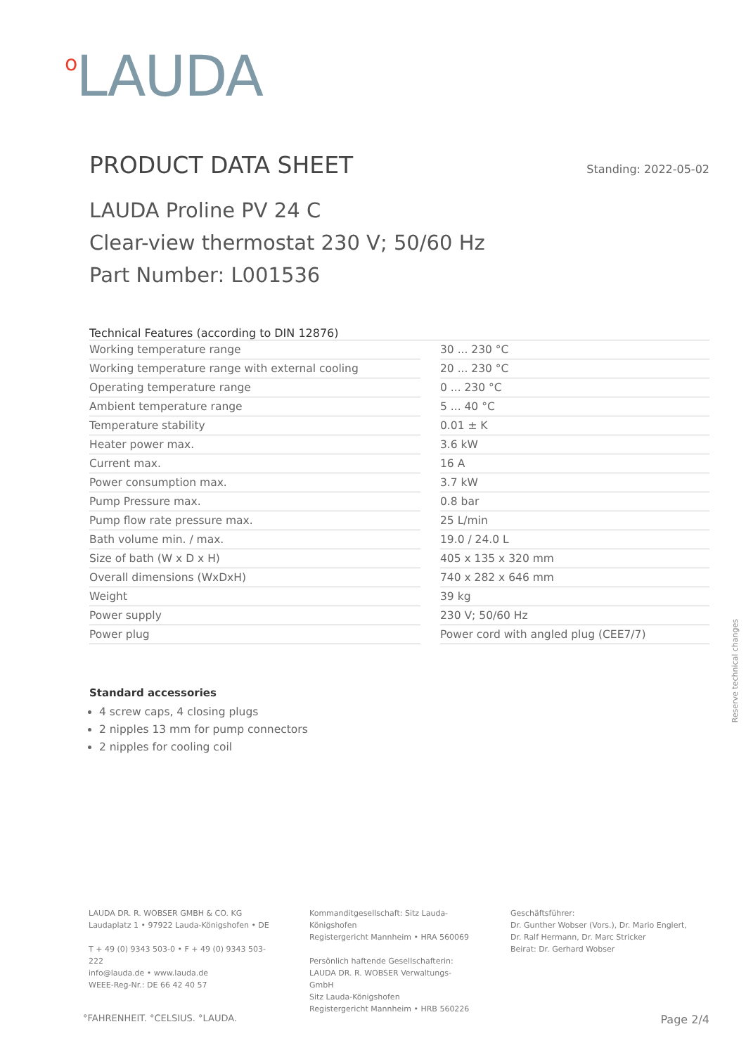<sup>o</sup> LAUDA
PRODUCT DATA SHEET
Standing: 2022-05-02
LAUDA Proline PV 24 C
Clear-view thermostat 230 V; 50/60 Hz
Part Number: L001536
Technical Features (according to DIN 12876)
| Working temperature range | | 30 ... 230 °C |
| Working temperature range with external cooling | | 20 ... 230 °C |
| Operating temperature range | | 0 ... 230 °C |
| Ambient temperature range | | 5 ... 40 °C |
| Temperature stability | | 0.01 ± K |
| Heater power max. | | 3.6 kW |
| Current max. | | 16 A |
| Power consumption max. | | 3.7 kW |
| Pump Pressure max. | | 0.8 bar |
| Pump flow rate pressure max. | | 25 L/min |
| Bath volume min. / max. | | 19.0 / 24.0 L |
| Size of bath (W x D x H) | | 405 x 135 x 320 mm |
| Overall dimensions (WxDxH) | | 740 x 282 x 646 mm |
| Weight | | 39 kg |
| Power supply | | 230 V; 50/60 Hz |
| Power plug | | Power cord with angled plug (CEE7/7) |
Standard accessories
4 screw caps, 4 closing plugs
2 nipples 13 mm for pump connectors
2 nipples for cooling coil
Reserve technical changes
LAUDA DR. R. WOBSER GMBH & CO. KG
Laudaplatz 1 • 97922 Lauda-Königshofen • DE
T + 49 (0) 9343 503-0 • F + 49 (0) 9343 503-222
info@lauda.de • www.lauda.de
WEEE-Reg-Nr.: DE 66 42 40 57
Kommanditgesellschaft: Sitz Lauda-Königshofen
Registergericht Mannheim • HRA 560069
Persönlich haftende Gesellschafterin:
LAUDA DR. R. WOBSER Verwaltungs-GmbH
Sitz Lauda-Königshofen
Registergericht Mannheim • HRB 560226
Geschäftsführer:
Dr. Gunther Wobser (Vors.), Dr. Mario Englert,
Dr. Ralf Hermann, Dr. Marc Stricker
Beirat: Dr. Gerhard Wobser
°FAHRENHEIT. °CELSIUS. °LAUDA. Page 2/4